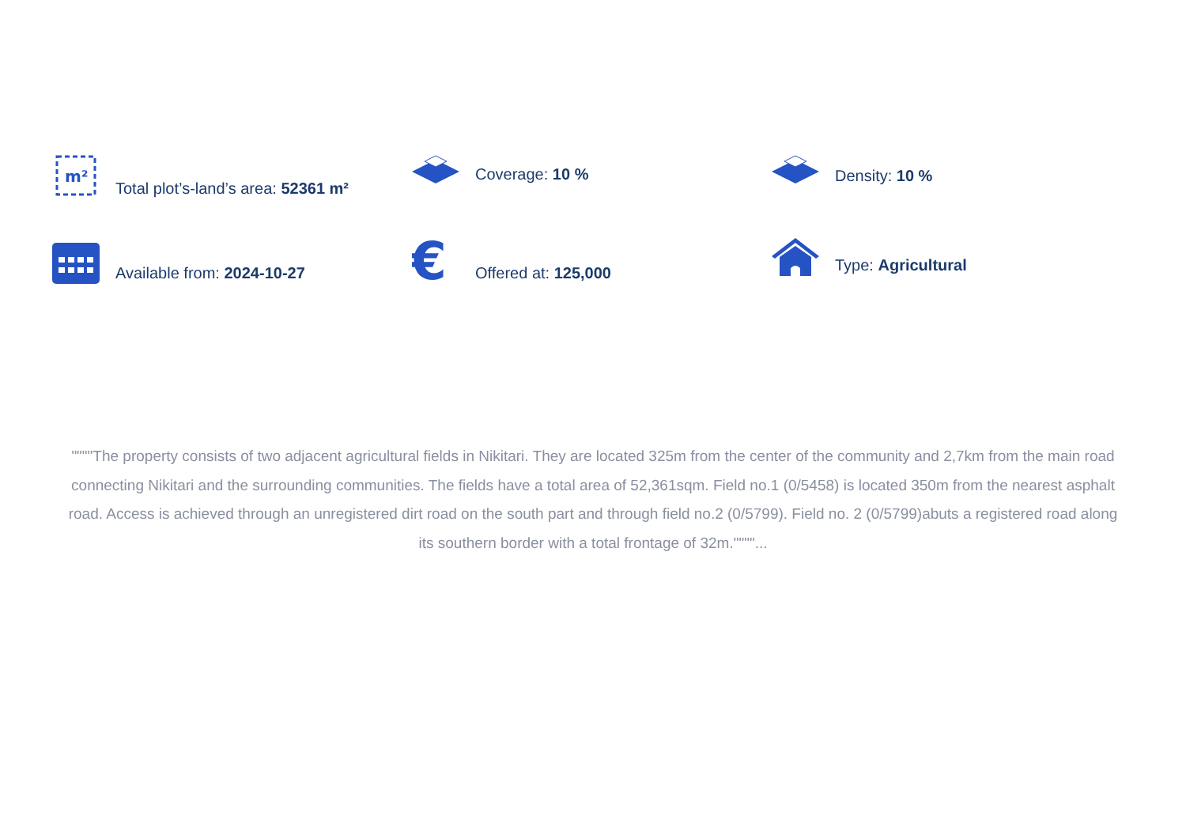m²
Total plot’s-land’s area: 52361 m²
Coverage: 10 %
Density: 10 %
Available from: 2024-10-27
€
Offered at: 125,000
Type: Agricultural
""""The property consists of two adjacent agricultural fields in Nikitari. They are located 325m from the center of the community and 2,7km from the main road connecting Nikitari and the surrounding communities. The fields have a total area of 52,361sqm. Field no.1 (0/5458) is located 350m from the nearest asphalt road. Access is achieved through an unregistered dirt road on the south part and through field no.2 (0/5799). Field no. 2 (0/5799)abuts a registered road along its southern border with a total frontage of 32m.""""...